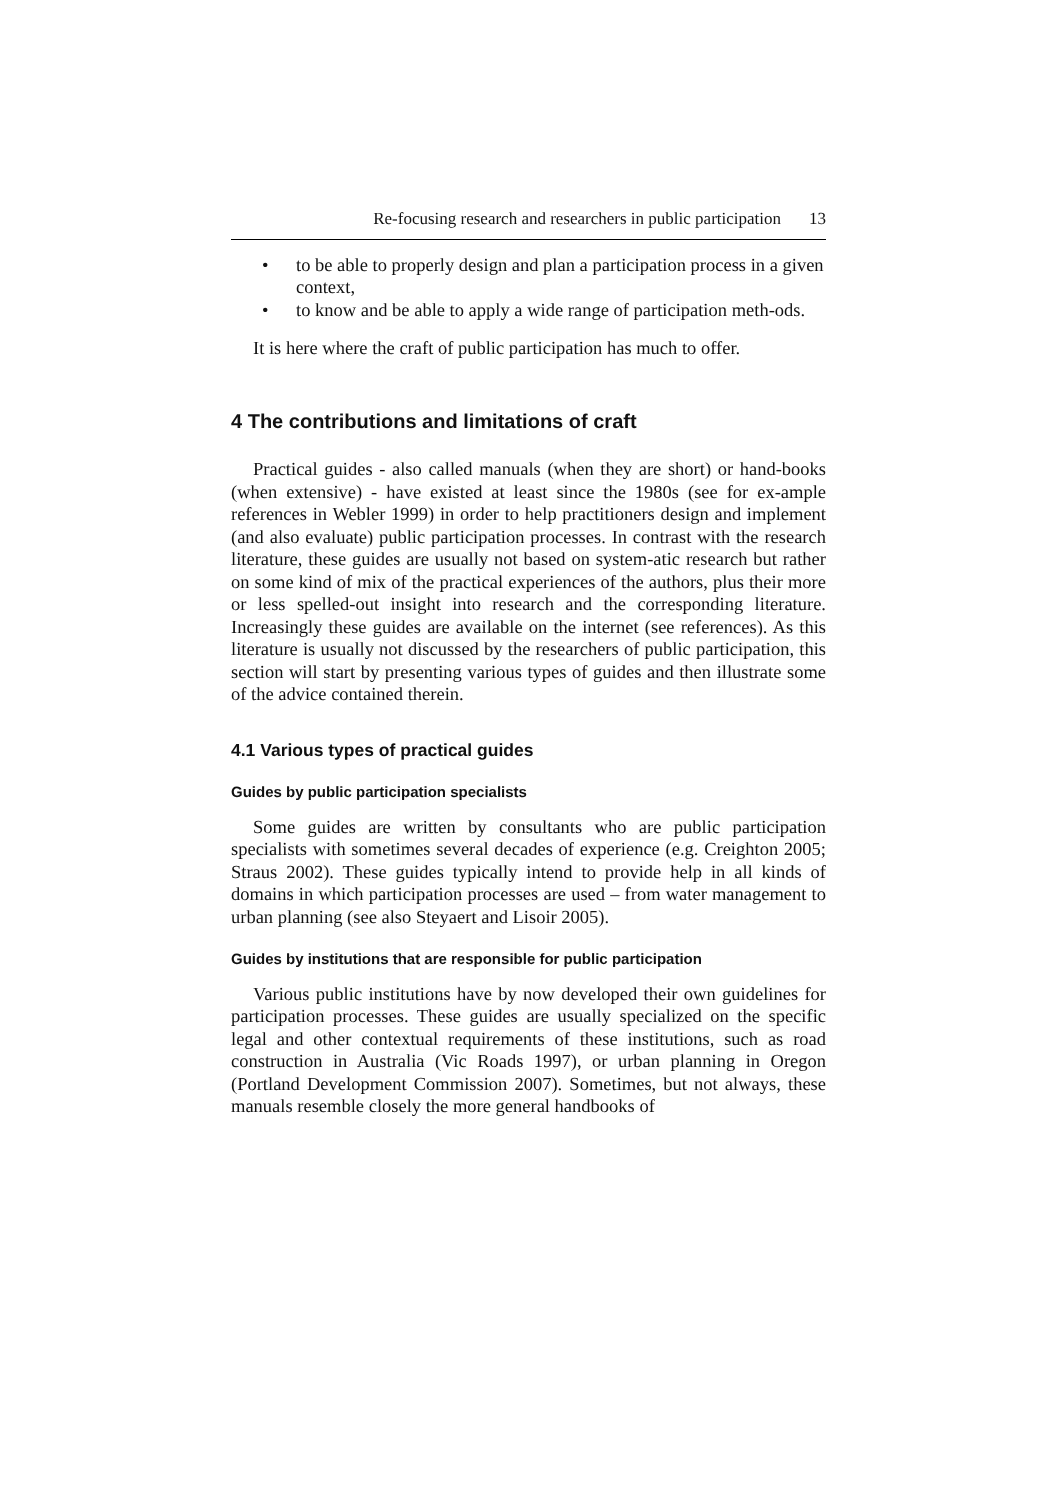Re-focusing research and researchers in public participation 13
• to be able to properly design and plan a participation process in a given context,
• to know and be able to apply a wide range of participation meth-ods.
It is here where the craft of public participation has much to offer.
4 The contributions and limitations of craft
Practical guides - also called manuals (when they are short) or hand-books (when extensive) - have existed at least since the 1980s (see for ex-ample references in Webler 1999) in order to help practitioners design and implement (and also evaluate) public participation processes. In contrast with the research literature, these guides are usually not based on system-atic research but rather on some kind of mix of the practical experiences of the authors, plus their more or less spelled-out insight into research and the corresponding literature. Increasingly these guides are available on the internet (see references). As this literature is usually not discussed by the researchers of public participation, this section will start by presenting various types of guides and then illustrate some of the advice contained therein.
4.1 Various types of practical guides
Guides by public participation specialists
Some guides are written by consultants who are public participation specialists with sometimes several decades of experience (e.g. Creighton 2005; Straus 2002). These guides typically intend to provide help in all kinds of domains in which participation processes are used – from water management to urban planning (see also Steyaert and Lisoir 2005).
Guides by institutions that are responsible for public participation
Various public institutions have by now developed their own guidelines for participation processes. These guides are usually specialized on the specific legal and other contextual requirements of these institutions, such as road construction in Australia (Vic Roads 1997), or urban planning in Oregon (Portland Development Commission 2007). Sometimes, but not always, these manuals resemble closely the more general handbooks of